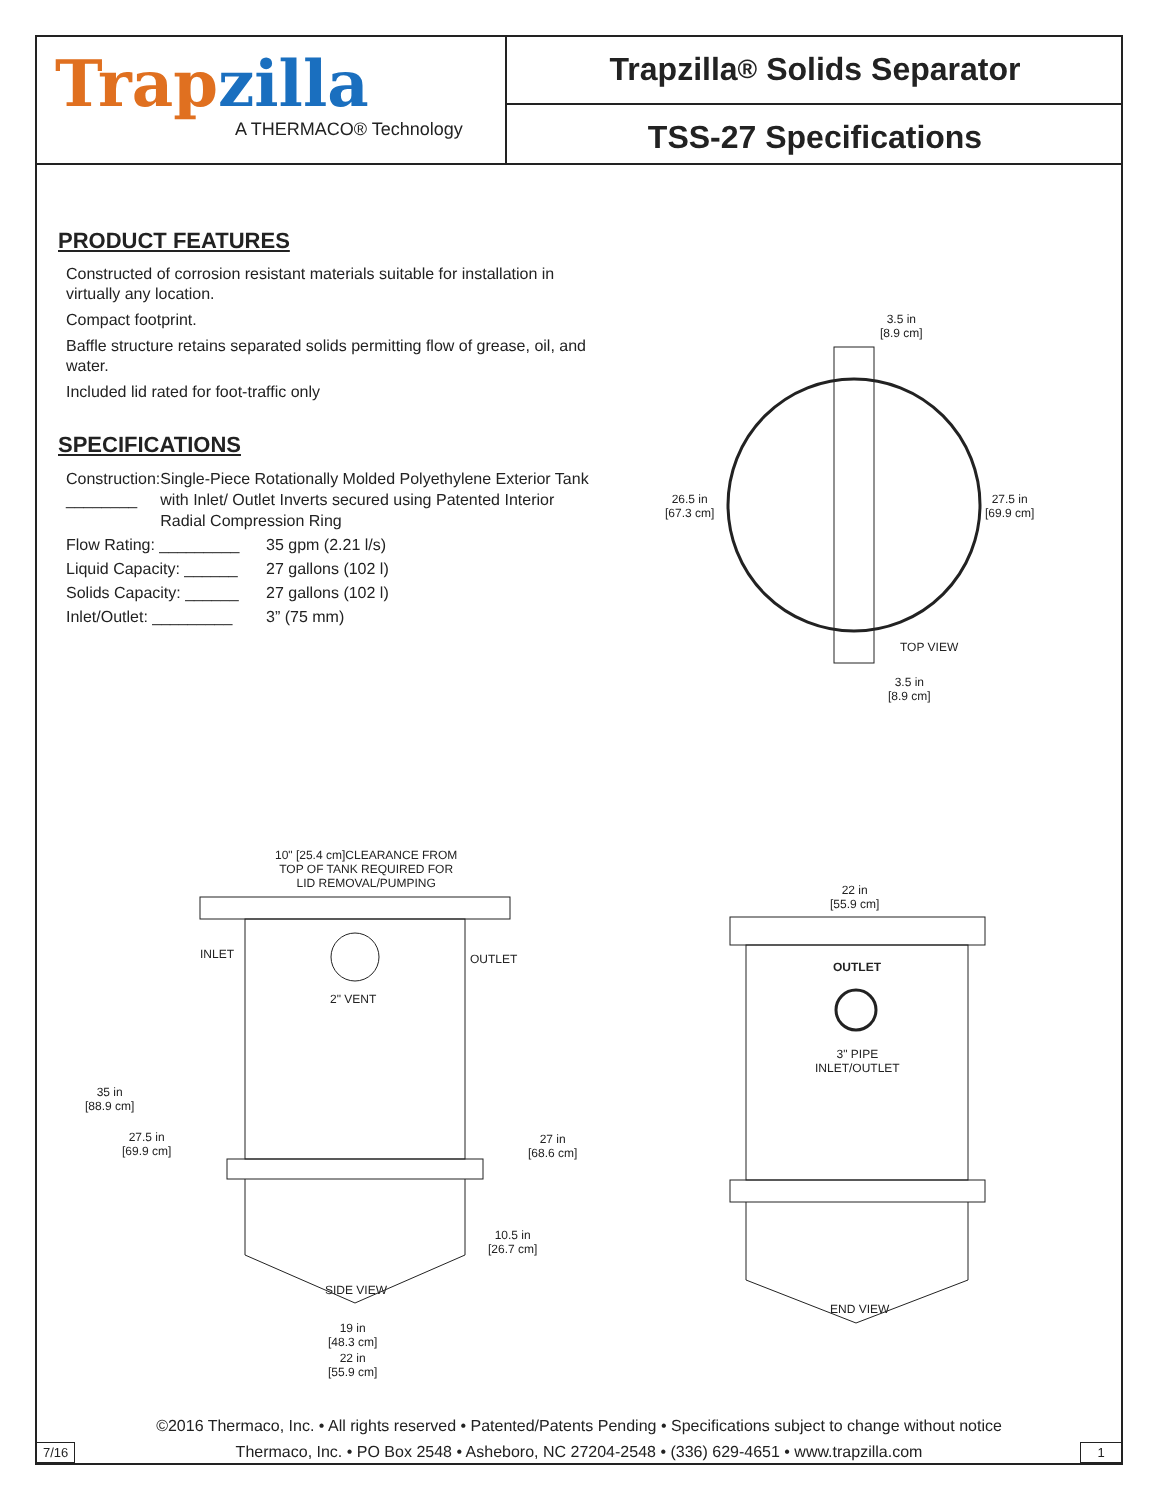Trapzilla
A THERMACO® Technology
Trapzilla<sup>®</sup> Solids Separator
TSS-27 Specifications
PRODUCT FEATURES
Constructed of corrosion resistant materials suitable for installation in virtually any location.
Compact footprint.
Baffle structure retains separated solids permitting flow of grease, oil, and water.
Included lid rated for foot-traffic only
SPECIFICATIONS
Construction: ________
Single-Piece Rotationally Molded Polyethylene Exterior Tank with Inlet/ Outlet Inverts secured using Patented Interior Radial Compression Ring
Flow Rating: _________
35 gpm (2.21 l/s)
Liquid Capacity: ______
27 gallons (102 l)
Solids Capacity: ______
27 gallons (102 l)
Inlet/Outlet: _________
3” (75 mm)
3.5 in
[8.9 cm]
26.5 in
[67.3 cm]
27.5 in
[69.9 cm]
TOP VIEW
3.5 in
[8.9 cm]
10" [25.4 cm]CLEARANCE FROM
TOP OF TANK REQUIRED FOR
LID REMOVAL/PUMPING
INLET OUTLET
2" VENT
35 in
[88.9 cm]
27.5 in
[69.9 cm]
27 in
[68.6 cm]
10.5 in
[26.7 cm]
SIDE VIEW
19 in
[48.3 cm]
22 in
[55.9 cm]
22 in
[55.9 cm]
OUTLET
3" PIPE
INLET/OUTLET
END VIEW
©2016 Thermaco, Inc. • All rights reserved • Patented/Patents Pending • Specifications subject to change without notice
Thermaco, Inc. • PO Box 2548 • Asheboro, NC 27204-2548 • (336) 629-4651 • www.trapzilla.com
7/16 1